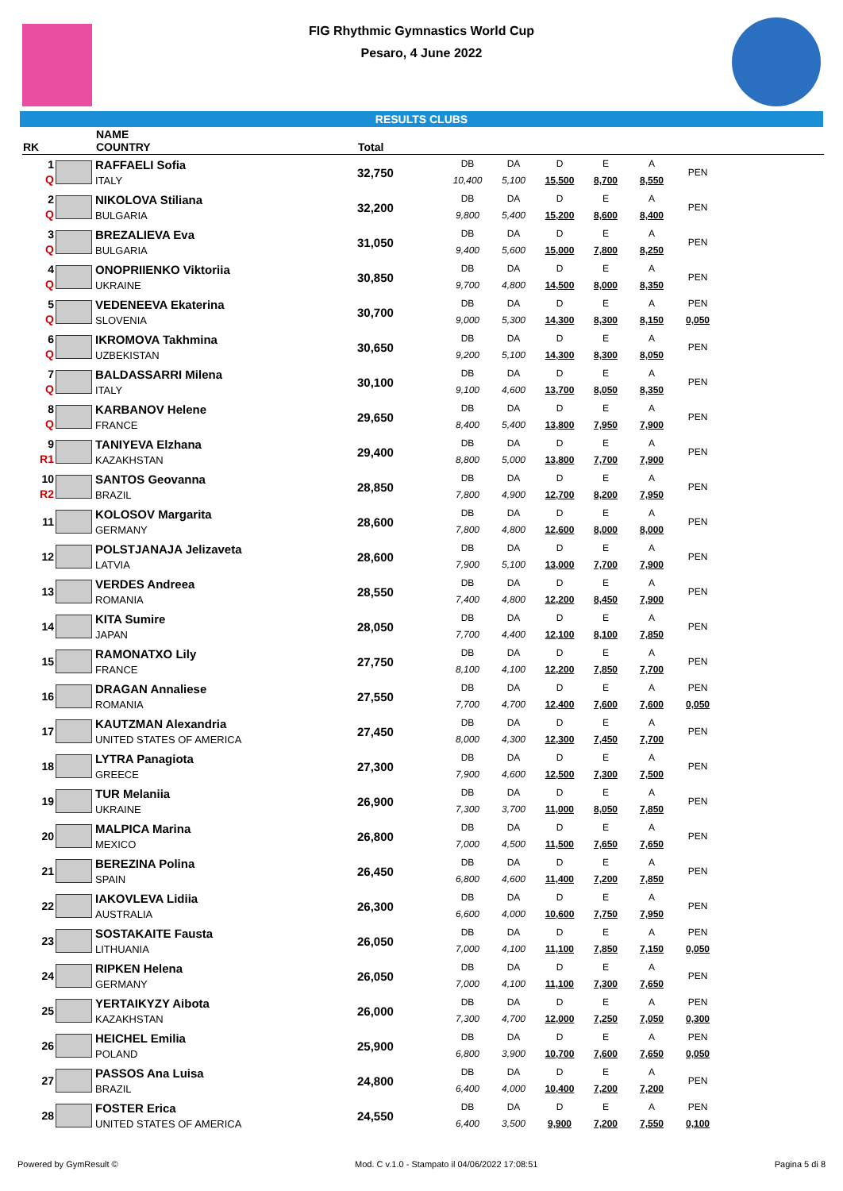FIG Rhythmic Gymnastics World Cup
Pesaro, 4 June 2022
RESULTS CLUBS
| RK | | NAME COUNTRY | Total | | | | | | | |
| --- | --- | --- | --- | --- | --- | --- | --- | --- | --- | --- |
| 1 Q | | RAFFAELI Sofia ITALY | 32,750 | DB 10,400 | DA 5,100 | D 15,500 | E 8,700 | A 8,550 | PEN | |
| 2 Q | | NIKOLOVA Stiliana BULGARIA | 32,200 | DB 9,800 | DA 5,400 | D 15,200 | E 8,600 | A 8,400 | PEN | |
| 3 Q | | BREZALIEVA Eva BULGARIA | 31,050 | DB 9,400 | DA 5,600 | D 15,000 | E 7,800 | A 8,250 | PEN | |
| 4 Q | | ONOPRIIENKO Viktoriia UKRAINE | 30,850 | DB 9,700 | DA 4,800 | D 14,500 | E 8,000 | A 8,350 | PEN | |
| 5 Q | | VEDENEEVA Ekaterina SLOVENIA | 30,700 | DB 9,000 | DA 5,300 | D 14,300 | E 8,300 | A 8,150 | PEN 0,050 | |
| 6 Q | | IKROMOVA Takhmina UZBEKISTAN | 30,650 | DB 9,200 | DA 5,100 | D 14,300 | E 8,300 | A 8,050 | PEN | |
| 7 Q | | BALDASSARRI Milena ITALY | 30,100 | DB 9,100 | DA 4,600 | D 13,700 | E 8,050 | A 8,350 | PEN | |
| 8 Q | | KARBANOV Helene FRANCE | 29,650 | DB 8,400 | DA 5,400 | D 13,800 | E 7,950 | A 7,900 | PEN | |
| 9 R1 | | TANIYEVA Elzhana KAZAKHSTAN | 29,400 | DB 8,800 | DA 5,000 | D 13,800 | E 7,700 | A 7,900 | PEN | |
| 10 R2 | | SANTOS Geovanna BRAZIL | 28,850 | DB 7,800 | DA 4,900 | D 12,700 | E 8,200 | A 7,950 | PEN | |
| 11 | | KOLOSOV Margarita GERMANY | 28,600 | DB 7,800 | DA 4,800 | D 12,600 | E 8,000 | A 8,000 | PEN | |
| 12 | | POLSTJANAJA Jelizaveta LATVIA | 28,600 | DB 7,900 | DA 5,100 | D 13,000 | E 7,700 | A 7,900 | PEN | |
| 13 | | VERDES Andreea ROMANIA | 28,550 | DB 7,400 | DA 4,800 | D 12,200 | E 8,450 | A 7,900 | PEN | |
| 14 | | KITA Sumire JAPAN | 28,050 | DB 7,700 | DA 4,400 | D 12,100 | E 8,100 | A 7,850 | PEN | |
| 15 | | RAMONATXO Lily FRANCE | 27,750 | DB 8,100 | DA 4,100 | D 12,200 | E 7,850 | A 7,700 | PEN | |
| 16 | | DRAGAN Annaliese ROMANIA | 27,550 | DB 7,700 | DA 4,700 | D 12,400 | E 7,600 | A 7,600 | PEN 0,050 | |
| 17 | | KAUTZMAN Alexandria UNITED STATES OF AMERICA | 27,450 | DB 8,000 | DA 4,300 | D 12,300 | E 7,450 | A 7,700 | PEN | |
| 18 | | LYTRA Panagiota GREECE | 27,300 | DB 7,900 | DA 4,600 | D 12,500 | E 7,300 | A 7,500 | PEN | |
| 19 | | TUR Melaniia UKRAINE | 26,900 | DB 7,300 | DA 3,700 | D 11,000 | E 8,050 | A 7,850 | PEN | |
| 20 | | MALPICA Marina MEXICO | 26,800 | DB 7,000 | DA 4,500 | D 11,500 | E 7,650 | A 7,650 | PEN | |
| 21 | | BEREZINA Polina SPAIN | 26,450 | DB 6,800 | DA 4,600 | D 11,400 | E 7,200 | A 7,850 | PEN | |
| 22 | | IAKOVLEVA Lidiia AUSTRALIA | 26,300 | DB 6,600 | DA 4,000 | D 10,600 | E 7,750 | A 7,950 | PEN | |
| 23 | | SOSTAKAITE Fausta LITHUANIA | 26,050 | DB 7,000 | DA 4,100 | D 11,100 | E 7,850 | A 7,150 | PEN 0,050 | |
| 24 | | RIPKEN Helena GERMANY | 26,050 | DB 7,000 | DA 4,100 | D 11,100 | E 7,300 | A 7,650 | PEN | |
| 25 | | YERTAIKYZY Aibota KAZAKHSTAN | 26,000 | DB 7,300 | DA 4,700 | D 12,000 | E 7,250 | A 7,050 | PEN 0,300 | |
| 26 | | HEICHEL Emilia POLAND | 25,900 | DB 6,800 | DA 3,900 | D 10,700 | E 7,600 | A 7,650 | PEN 0,050 | |
| 27 | | PASSOS Ana Luisa BRAZIL | 24,800 | DB 6,400 | DA 4,000 | D 10,400 | E 7,200 | A 7,200 | PEN | |
| 28 | | FOSTER Erica UNITED STATES OF AMERICA | 24,550 | DB 6,400 | DA 3,500 | D 9,900 | E 7,200 | A 7,550 | PEN 0,100 | |
Powered by GymResult © Mod. C v.1.0 - Stampato il 04/06/2022 17:08:51 Pagina 5 di 8